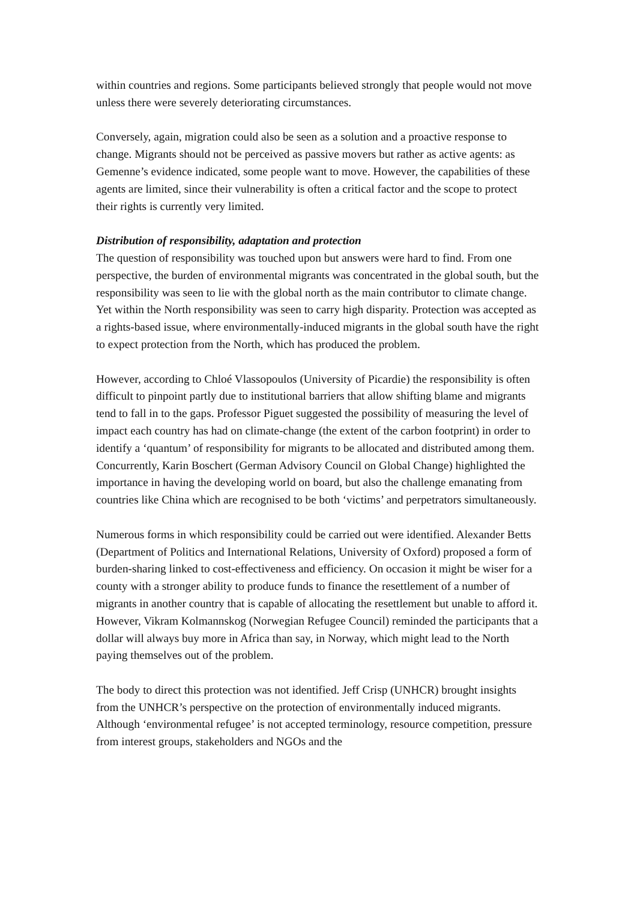within countries and regions. Some participants believed strongly that people would not move unless there were severely deteriorating circumstances.
Conversely, again, migration could also be seen as a solution and a proactive response to change. Migrants should not be perceived as passive movers but rather as active agents: as Gemenne’s evidence indicated, some people want to move. However, the capabilities of these agents are limited, since their vulnerability is often a critical factor and the scope to protect their rights is currently very limited.
Distribution of responsibility, adaptation and protection
The question of responsibility was touched upon but answers were hard to find. From one perspective, the burden of environmental migrants was concentrated in the global south, but the responsibility was seen to lie with the global north as the main contributor to climate change. Yet within the North responsibility was seen to carry high disparity. Protection was accepted as a rights-based issue, where environmentally-induced migrants in the global south have the right to expect protection from the North, which has produced the problem.
However, according to Chloé Vlassopoulos (University of Picardie) the responsibility is often difficult to pinpoint partly due to institutional barriers that allow shifting blame and migrants tend to fall in to the gaps. Professor Piguet suggested the possibility of measuring the level of impact each country has had on climate-change (the extent of the carbon footprint) in order to identify a ‘quantum’ of responsibility for migrants to be allocated and distributed among them. Concurrently, Karin Boschert (German Advisory Council on Global Change) highlighted the importance in having the developing world on board, but also the challenge emanating from countries like China which are recognised to be both ‘victims’ and perpetrators simultaneously.
Numerous forms in which responsibility could be carried out were identified. Alexander Betts (Department of Politics and International Relations, University of Oxford) proposed a form of burden-sharing linked to cost-effectiveness and efficiency. On occasion it might be wiser for a county with a stronger ability to produce funds to finance the resettlement of a number of migrants in another country that is capable of allocating the resettlement but unable to afford it. However, Vikram Kolmannskog (Norwegian Refugee Council) reminded the participants that a dollar will always buy more in Africa than say, in Norway, which might lead to the North paying themselves out of the problem.
The body to direct this protection was not identified. Jeff Crisp (UNHCR) brought insights from the UNHCR’s perspective on the protection of environmentally induced migrants. Although ‘environmental refugee’ is not accepted terminology, resource competition, pressure from interest groups, stakeholders and NGOs and the